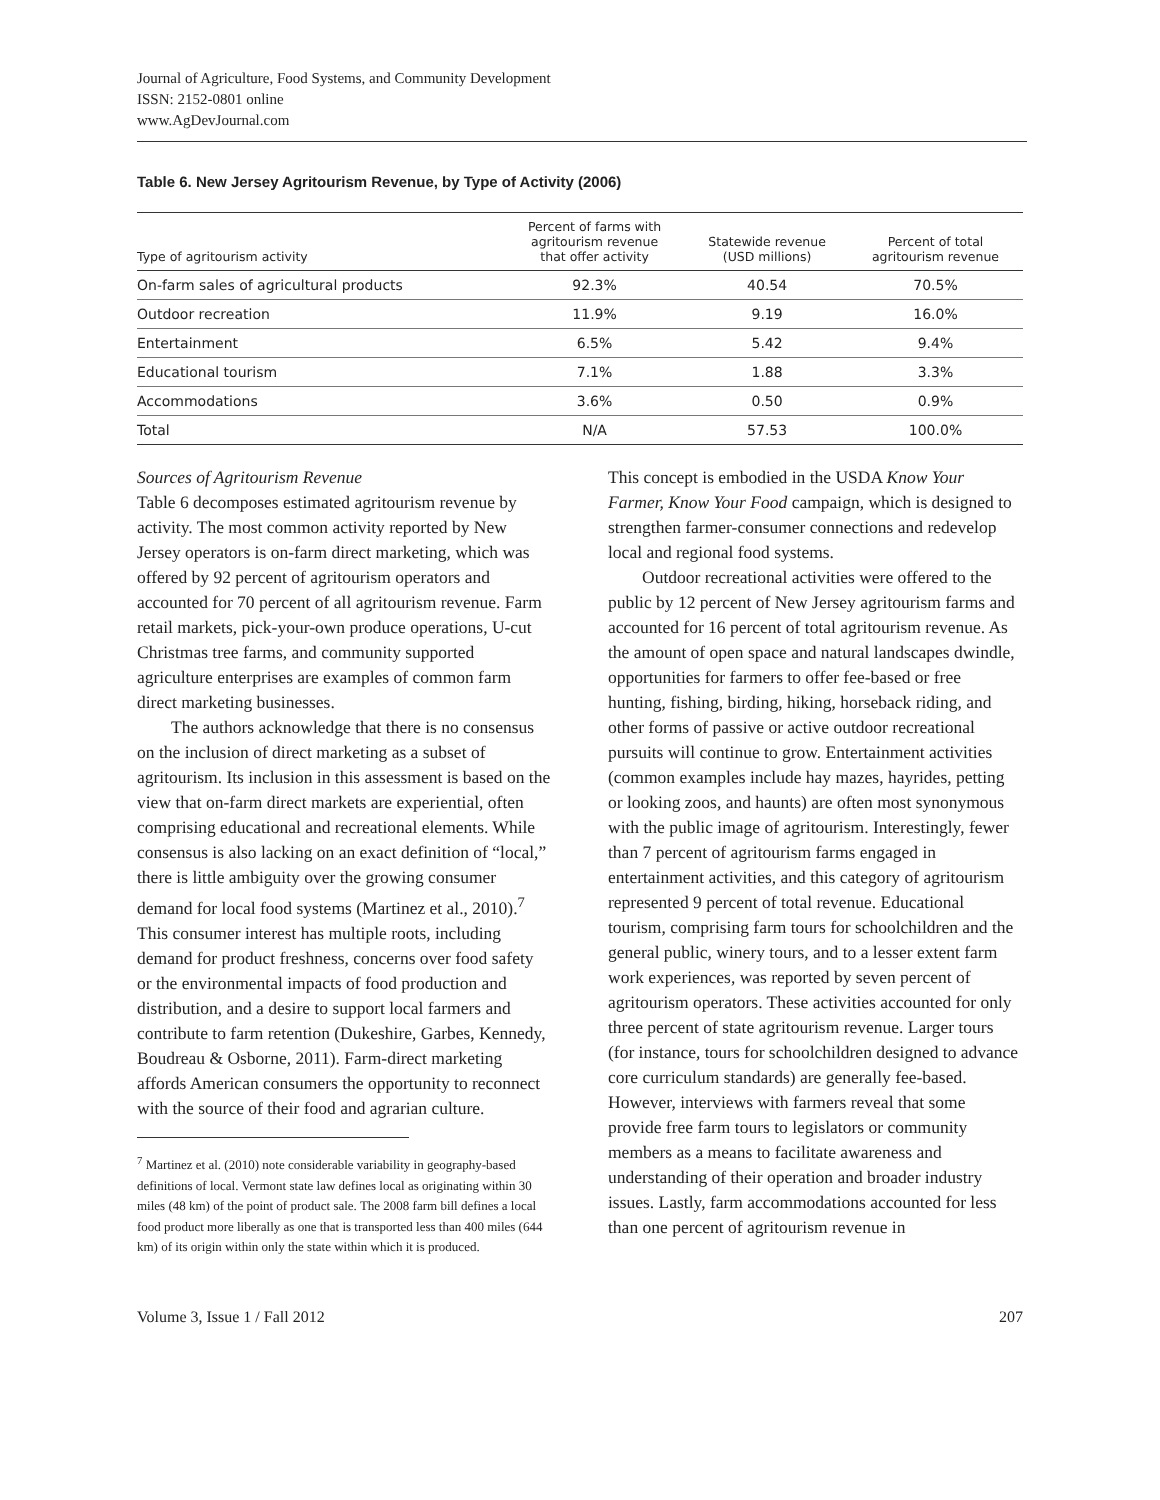Journal of Agriculture, Food Systems, and Community Development
ISSN: 2152-0801 online
www.AgDevJournal.com
Table 6. New Jersey Agritourism Revenue, by Type of Activity (2006)
| Type of agritourism activity | Percent of farms with agritourism revenue that offer activity | Statewide revenue (USD millions) | Percent of total agritourism revenue |
| --- | --- | --- | --- |
| On-farm sales of agricultural products | 92.3% | 40.54 | 70.5% |
| Outdoor recreation | 11.9% | 9.19 | 16.0% |
| Entertainment | 6.5% | 5.42 | 9.4% |
| Educational tourism | 7.1% | 1.88 | 3.3% |
| Accommodations | 3.6% | 0.50 | 0.9% |
| Total | N/A | 57.53 | 100.0% |
Sources of Agritourism Revenue
Table 6 decomposes estimated agritourism revenue by activity. The most common activity reported by New Jersey operators is on-farm direct marketing, which was offered by 92 percent of agritourism operators and accounted for 70 percent of all agritourism revenue. Farm retail markets, pick-your-own produce operations, U-cut Christmas tree farms, and community supported agriculture enterprises are examples of common farm direct marketing businesses.
The authors acknowledge that there is no consensus on the inclusion of direct marketing as a subset of agritourism. Its inclusion in this assessment is based on the view that on-farm direct markets are experiential, often comprising educational and recreational elements. While consensus is also lacking on an exact definition of “local,” there is little ambiguity over the growing consumer demand for local food systems (Martinez et al., 2010).<sup>7</sup> This consumer interest has multiple roots, including demand for product freshness, concerns over food safety or the environmental impacts of food production and distribution, and a desire to support local farmers and contribute to farm retention (Dukeshire, Garbes, Kennedy, Boudreau & Osborne, 2011). Farm-direct marketing affords American consumers the opportunity to reconnect with the source of their food and agrarian culture.
<sup>7</sup> Martinez et al. (2010) note considerable variability in geography-based definitions of local. Vermont state law defines local as originating within 30 miles (48 km) of the point of product sale. The 2008 farm bill defines a local food product more liberally as one that is transported less than 400 miles (644 km) of its origin within only the state within which it is produced.
This concept is embodied in the USDA Know Your Farmer, Know Your Food campaign, which is designed to strengthen farmer-consumer connections and redevelop local and regional food systems.
Outdoor recreational activities were offered to the public by 12 percent of New Jersey agritourism farms and accounted for 16 percent of total agritourism revenue. As the amount of open space and natural landscapes dwindle, opportunities for farmers to offer fee-based or free hunting, fishing, birding, hiking, horseback riding, and other forms of passive or active outdoor recreational pursuits will continue to grow. Entertainment activities (common examples include hay mazes, hayrides, petting or looking zoos, and haunts) are often most synonymous with the public image of agritourism. Interestingly, fewer than 7 percent of agritourism farms engaged in entertainment activities, and this category of agritourism represented 9 percent of total revenue. Educational tourism, comprising farm tours for schoolchildren and the general public, winery tours, and to a lesser extent farm work experiences, was reported by seven percent of agritourism operators. These activities accounted for only three percent of state agritourism revenue. Larger tours (for instance, tours for schoolchildren designed to advance core curriculum standards) are generally fee-based. However, interviews with farmers reveal that some provide free farm tours to legislators or community members as a means to facilitate awareness and understanding of their operation and broader industry issues. Lastly, farm accommodations accounted for less than one percent of agritourism revenue in
Volume 3, Issue 1 / Fall 2012 207